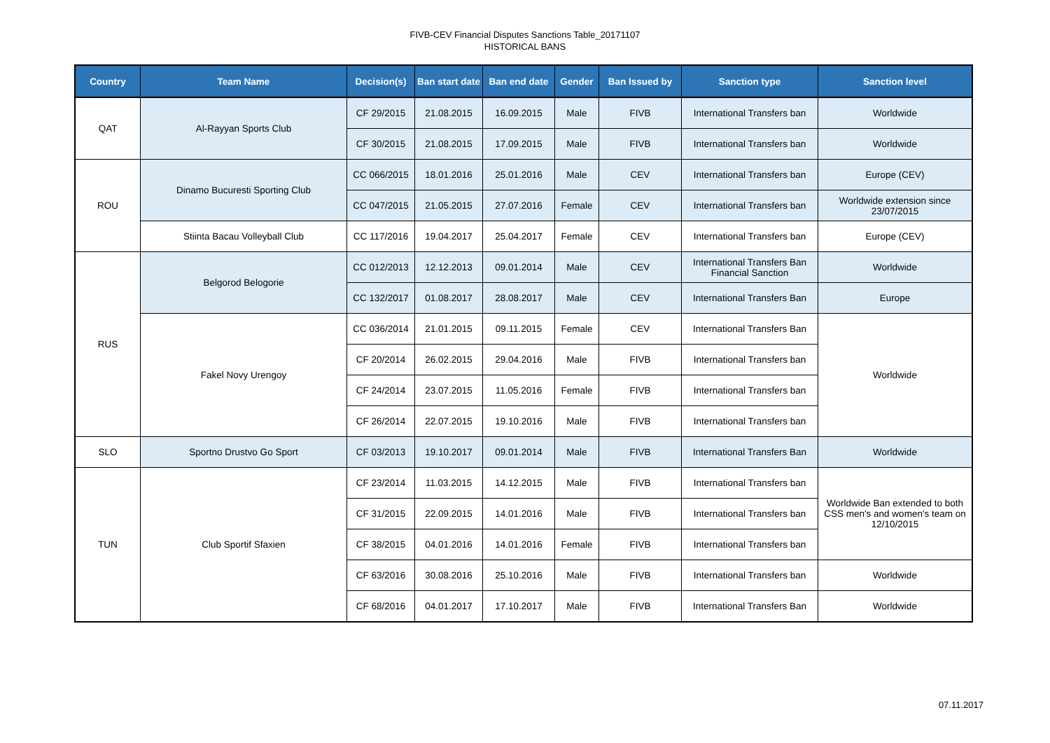FIVB-CEV Financial Disputes Sanctions Table_20171107
HISTORICAL BANS
| Country | Team Name | Decision(s) | Ban start date | Ban end date | Gender | Ban Issued by | Sanction type | Sanction level |
| --- | --- | --- | --- | --- | --- | --- | --- | --- |
| QAT | Al-Rayyan Sports Club | CF 29/2015 | 21.08.2015 | 16.09.2015 | Male | FIVB | International Transfers ban | Worldwide |
| | | CF 30/2015 | 21.08.2015 | 17.09.2015 | Male | FIVB | International Transfers ban | Worldwide |
| ROU | Dinamo Bucuresti Sporting Club | CC 066/2015 | 18.01.2016 | 25.01.2016 | Male | CEV | International Transfers ban | Europe (CEV) |
| | | CC 047/2015 | 21.05.2015 | 27.07.2016 | Female | CEV | International Transfers ban | Worldwide extension since 23/07/2015 |
| | Stiinta Bacau Volleyball Club | CC 117/2016 | 19.04.2017 | 25.04.2017 | Female | CEV | International Transfers ban | Europe (CEV) |
| RUS | Belgorod Belogorie | CC 012/2013 | 12.12.2013 | 09.01.2014 | Male | CEV | International Transfers Ban Financial Sanction | Worldwide |
| | | CC 132/2017 | 01.08.2017 | 28.08.2017 | Male | CEV | International Transfers Ban | Europe |
| | Fakel Novy Urengoy | CC 036/2014 | 21.01.2015 | 09.11.2015 | Female | CEV | International Transfers Ban | Worldwide |
| | | CF 20/2014 | 26.02.2015 | 29.04.2016 | Male | FIVB | International Transfers ban | |
| | | CF 24/2014 | 23.07.2015 | 11.05.2016 | Female | FIVB | International Transfers ban | |
| | | CF 26/2014 | 22.07.2015 | 19.10.2016 | Male | FIVB | International Transfers ban | |
| SLO | Sportno Drustvo Go Sport | CF 03/2013 | 19.10.2017 | 09.01.2014 | Male | FIVB | International Transfers Ban | Worldwide |
| TUN | Club Sportif Sfaxien | CF 23/2014 | 11.03.2015 | 14.12.2015 | Male | FIVB | International Transfers ban | Worldwide Ban extended to both CSS men's and women's team on 12/10/2015 |
| | | CF 31/2015 | 22.09.2015 | 14.01.2016 | Male | FIVB | International Transfers ban | |
| | | CF 38/2015 | 04.01.2016 | 14.01.2016 | Female | FIVB | International Transfers ban | |
| | | CF 63/2016 | 30.08.2016 | 25.10.2016 | Male | FIVB | International Transfers ban | Worldwide |
| | | CF 68/2016 | 04.01.2017 | 17.10.2017 | Male | FIVB | International Transfers Ban | Worldwide |
07.11.2017